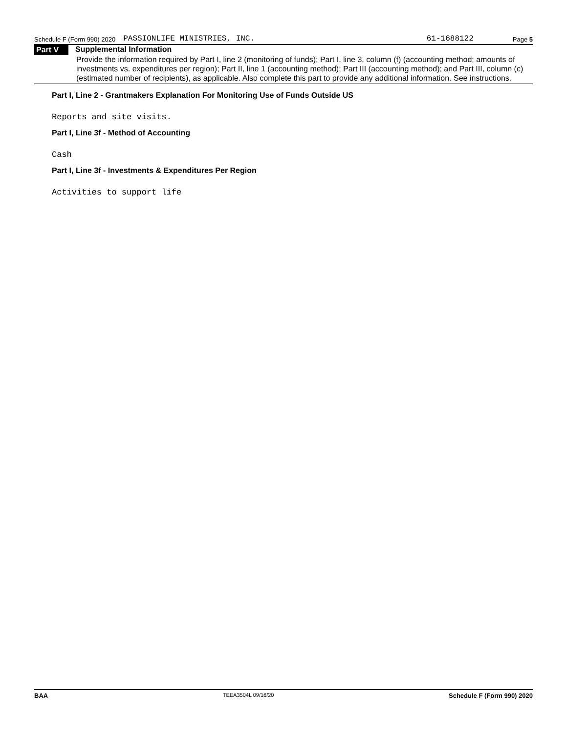Schedule F (Form 990) 2020 PASSIONLIFE MINISTRIES, INC. 61-1688122 Page 5
Part V Supplemental Information
Provide the information required by Part I, line 2 (monitoring of funds); Part I, line 3, column (f) (accounting method; amounts of investments vs. expenditures per region); Part II, line 1 (accounting method); Part III (accounting method); and Part III, column (c) (estimated number of recipients), as applicable. Also complete this part to provide any additional information. See instructions.
Part I, Line 2 - Grantmakers Explanation For Monitoring Use of Funds Outside US
Reports and site visits.
Part I, Line 3f - Method of Accounting
Cash
Part I, Line 3f - Investments & Expenditures Per Region
Activities to support life
BAA TEEA3504L 09/16/20 Schedule F (Form 990) 2020